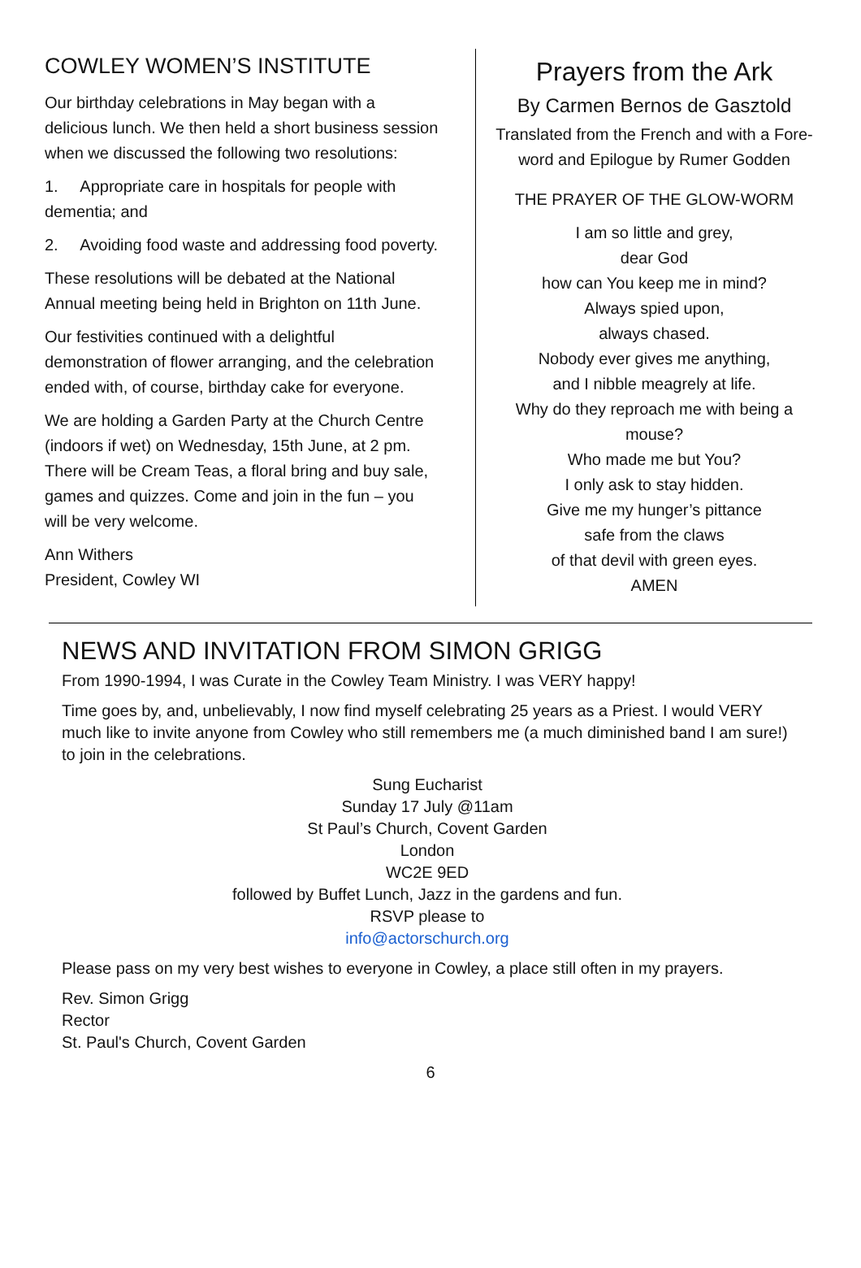COWLEY WOMEN’S INSTITUTE
Our birthday celebrations in May began with a delicious lunch. We then held a short business session when we discussed the following two resolutions:
1. Appropriate care in hospitals for people with dementia; and
2. Avoiding food waste and addressing food poverty.
These resolutions will be debated at the National Annual meeting being held in Brighton on 11th June.
Our festivities continued with a delightful demonstration of flower arranging, and the celebration ended with, of course, birthday cake for everyone.
We are holding a Garden Party at the Church Centre (indoors if wet) on Wednesday, 15th June, at 2 pm. There will be Cream Teas, a floral bring and buy sale, games and quizzes. Come and join in the fun – you will be very welcome.
Ann Withers
President, Cowley WI
Prayers from the Ark
By Carmen Bernos de Gasztold
Translated from the French and with a Fore-word and Epilogue by Rumer Godden
THE PRAYER OF THE GLOW-WORM
I am so little and grey,
dear God
how can You keep me in mind?
Always spied upon,
always chased.
Nobody ever gives me anything,
and I nibble meagrely at life.
Why do they reproach me with being a mouse?
Who made me but You?
I only ask to stay hidden.
Give me my hunger’s pittance
safe from the claws
of that devil with green eyes.
AMEN
NEWS AND INVITATION FROM SIMON GRIGG
From 1990-1994, I was Curate in the Cowley Team Ministry. I was VERY happy!
Time goes by, and, unbelievably, I now find myself celebrating 25 years as a Priest. I would VERY much like to invite anyone from Cowley who still remembers me (a much diminished band I am sure!) to join in the celebrations.
Sung Eucharist
Sunday 17 July @11am
St Paul’s Church, Covent Garden
London
WC2E 9ED
followed by Buffet Lunch, Jazz in the gardens and fun.
RSVP please to
info@actorschurch.org
Please pass on my very best wishes to everyone in Cowley, a place still often in my prayers.
Rev. Simon Grigg
Rector
St. Paul's Church, Covent Garden
6